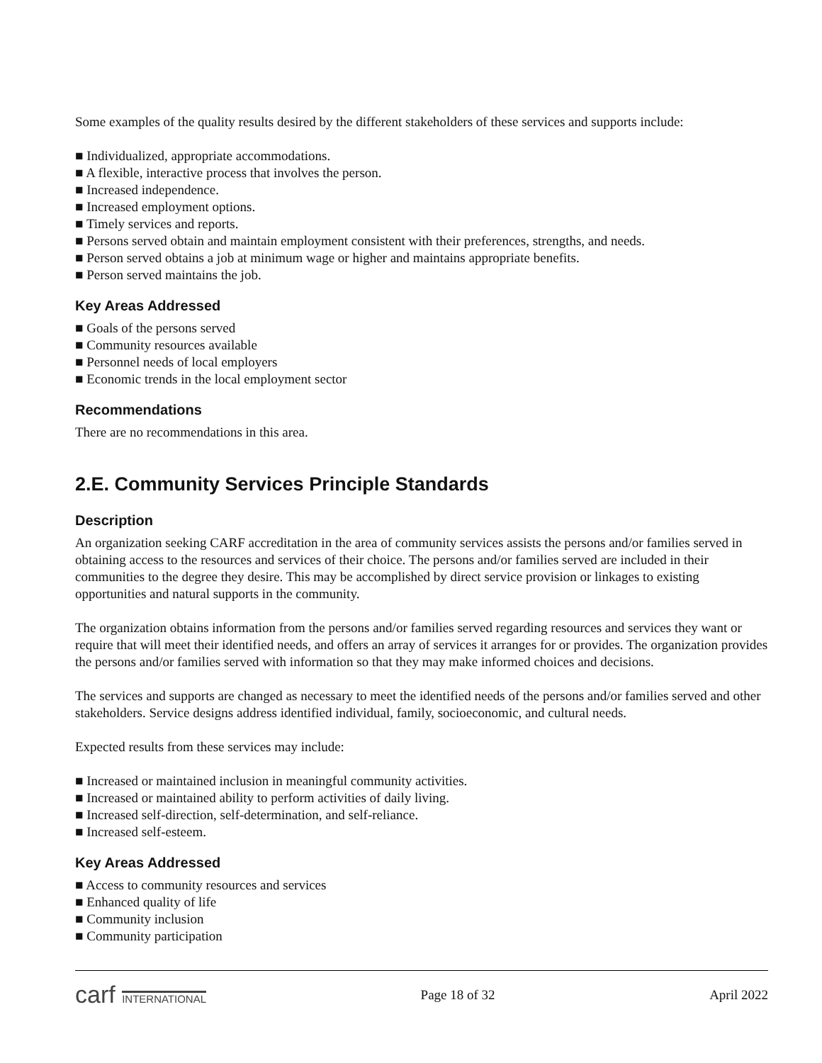Some examples of the quality results desired by the different stakeholders of these services and supports include:
■ Individualized, appropriate accommodations.
■ A flexible, interactive process that involves the person.
■ Increased independence.
■ Increased employment options.
■ Timely services and reports.
■ Persons served obtain and maintain employment consistent with their preferences, strengths, and needs.
■ Person served obtains a job at minimum wage or higher and maintains appropriate benefits.
■ Person served maintains the job.
Key Areas Addressed
■ Goals of the persons served
■ Community resources available
■ Personnel needs of local employers
■ Economic trends in the local employment sector
Recommendations
There are no recommendations in this area.
2.E. Community Services Principle Standards
Description
An organization seeking CARF accreditation in the area of community services assists the persons and/or families served in obtaining access to the resources and services of their choice. The persons and/or families served are included in their communities to the degree they desire. This may be accomplished by direct service provision or linkages to existing opportunities and natural supports in the community.
The organization obtains information from the persons and/or families served regarding resources and services they want or require that will meet their identified needs, and offers an array of services it arranges for or provides. The organization provides the persons and/or families served with information so that they may make informed choices and decisions.
The services and supports are changed as necessary to meet the identified needs of the persons and/or families served and other stakeholders. Service designs address identified individual, family, socioeconomic, and cultural needs.
Expected results from these services may include:
■ Increased or maintained inclusion in meaningful community activities.
■ Increased or maintained ability to perform activities of daily living.
■ Increased self-direction, self-determination, and self-reliance.
■ Increased self-esteem.
Key Areas Addressed
■ Access to community resources and services
■ Enhanced quality of life
■ Community inclusion
■ Community participation
carf INTERNATIONAL
Page 18 of 32 April 2022